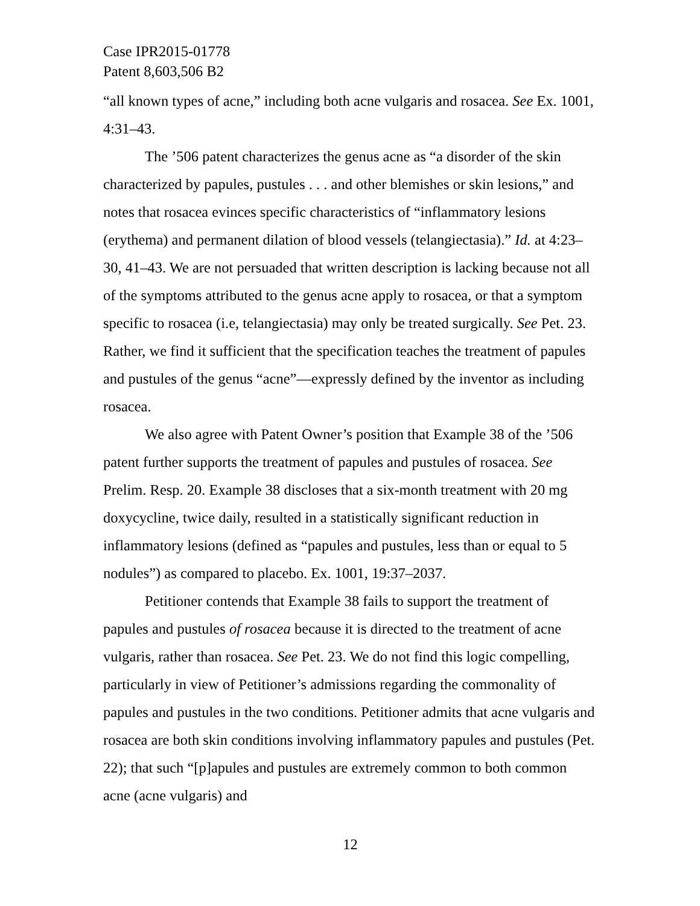Case IPR2015-01778
Patent 8,603,506 B2
“all known types of acne,” including both acne vulgaris and rosacea. See Ex. 1001, 4:31–43.
The ’506 patent characterizes the genus acne as “a disorder of the skin characterized by papules, pustules . . . and other blemishes or skin lesions,” and notes that rosacea evinces specific characteristics of “inflammatory lesions (erythema) and permanent dilation of blood vessels (telangiectasia).” Id. at 4:23–30, 41–43. We are not persuaded that written description is lacking because not all of the symptoms attributed to the genus acne apply to rosacea, or that a symptom specific to rosacea (i.e, telangiectasia) may only be treated surgically. See Pet. 23. Rather, we find it sufficient that the specification teaches the treatment of papules and pustules of the genus “acne”—expressly defined by the inventor as including rosacea.
We also agree with Patent Owner’s position that Example 38 of the ’506 patent further supports the treatment of papules and pustules of rosacea. See Prelim. Resp. 20. Example 38 discloses that a six-month treatment with 20 mg doxycycline, twice daily, resulted in a statistically significant reduction in inflammatory lesions (defined as “papules and pustules, less than or equal to 5 nodules”) as compared to placebo. Ex. 1001, 19:37–2037.
Petitioner contends that Example 38 fails to support the treatment of papules and pustules of rosacea because it is directed to the treatment of acne vulgaris, rather than rosacea. See Pet. 23. We do not find this logic compelling, particularly in view of Petitioner’s admissions regarding the commonality of papules and pustules in the two conditions. Petitioner admits that acne vulgaris and rosacea are both skin conditions involving inflammatory papules and pustules (Pet. 22); that such “[p]apules and pustules are extremely common to both common acne (acne vulgaris) and
12